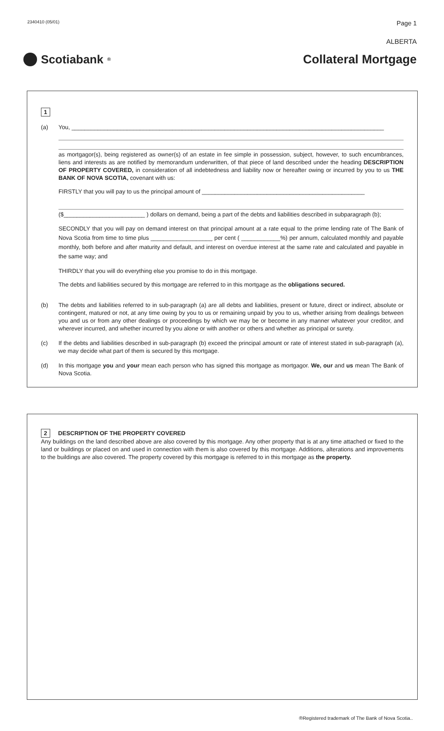2340410 (05/01) Page 1
ALBERTA
Scotiabank<sup>®</sup>
Collateral Mortgage
1
(a) You, ________________________________________________________________________________________________
as mortgagor(s), being registered as owner(s) of an estate in fee simple in possession, subject, however, to such encumbrances, liens and interests as are notified by memorandum underwritten, of that piece of land described under the heading DESCRIPTION OF PROPERTY COVERED, in consideration of all indebtedness and liability now or hereafter owing or incurred by you to us THE BANK OF NOVA SCOTIA, covenant with us:
FIRSTLY that you will pay to us the principal amount of __________________________________________________
($_________________________ ) dollars on demand, being a part of the debts and liabilities described in subparagraph (b);
SECONDLY that you will pay on demand interest on that principal amount at a rate equal to the prime lending rate of The Bank of Nova Scotia from time to time plus ___________________ per cent ( ____________%) per annum, calculated monthly and payable monthly, both before and after maturity and default, and interest on overdue interest at the same rate and calculated and payable in the same way; and
THIRDLY that you will do everything else you promise to do in this mortgage.
The debts and liabilities secured by this mortgage are referred to in this mortgage as the obligations secured.
(b) The debts and liabilities referred to in sub-paragraph (a) are all debts and liabilities, present or future, direct or indirect, absolute or contingent, matured or not, at any time owing by you to us or remaining unpaid by you to us, whether arising from dealings between you and us or from any other dealings or proceedings by which we may be or become in any manner whatever your creditor, and wherever incurred, and whether incurred by you alone or with another or others and whether as principal or surety.
(c) If the debts and liabilities described in sub-paragraph (b) exceed the principal amount or rate of interest stated in sub-paragraph (a), we may decide what part of them is secured by this mortgage.
(d) In this mortgage you and your mean each person who has signed this mortgage as mortgagor. We, our and us mean The Bank of Nova Scotia.
2 DESCRIPTION OF THE PROPERTY COVERED
Any buildings on the land described above are also covered by this mortgage. Any other property that is at any time attached or fixed to the land or buildings or placed on and used in connection with them is also covered by this mortgage. Additions, alterations and improvements to the buildings are also covered. The property covered by this mortgage is referred to in this mortgage as the property.
®Registered trademark of The Bank of Nova Scotia..